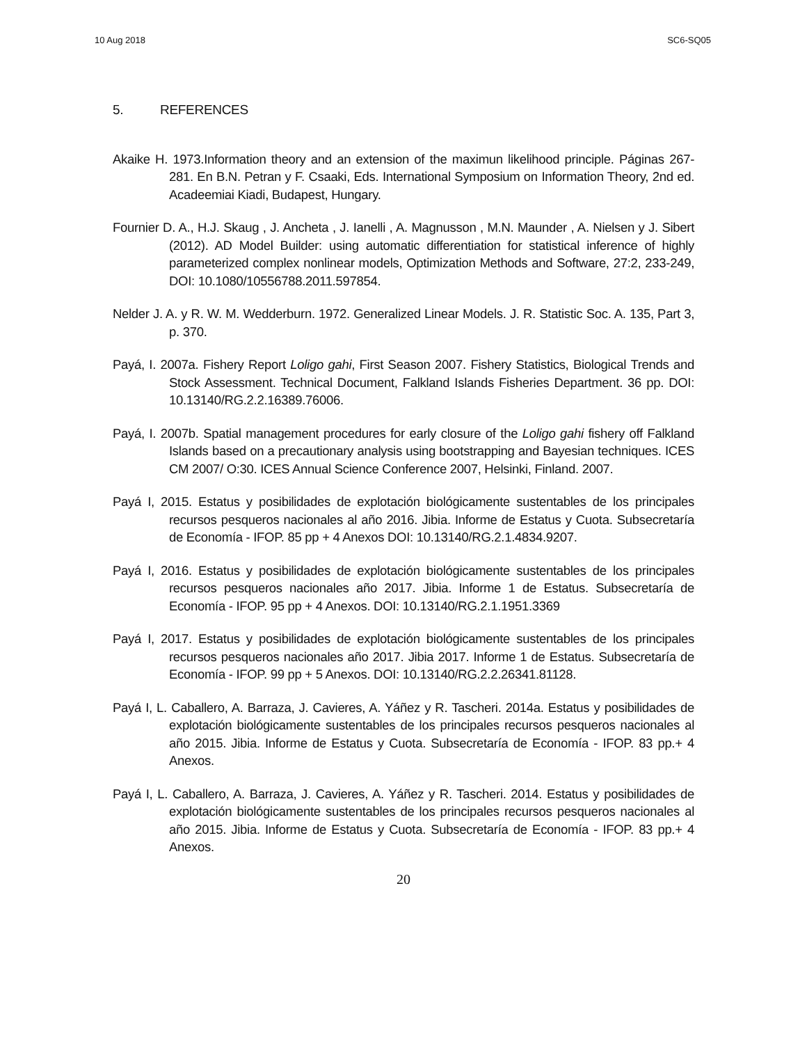10 Aug 2018 SC6-SQ05
5. REFERENCES
Akaike H. 1973.Information theory and an extension of the maximun likelihood principle. Páginas 267-281. En B.N. Petran y F. Csaaki, Eds. International Symposium on Information Theory, 2nd ed. Acadeemiai Kiadi, Budapest, Hungary.
Fournier D. A., H.J. Skaug , J. Ancheta , J. Ianelli , A. Magnusson , M.N. Maunder , A. Nielsen y J. Sibert (2012). AD Model Builder: using automatic differentiation for statistical inference of highly parameterized complex nonlinear models, Optimization Methods and Software, 27:2, 233-249, DOI: 10.1080/10556788.2011.597854.
Nelder J. A. y R. W. M. Wedderburn. 1972. Generalized Linear Models. J. R. Statistic Soc. A. 135, Part 3, p. 370.
Payá, I. 2007a. Fishery Report Loligo gahi, First Season 2007. Fishery Statistics, Biological Trends and Stock Assessment. Technical Document, Falkland Islands Fisheries Department. 36 pp. DOI: 10.13140/RG.2.2.16389.76006.
Payá, I. 2007b. Spatial management procedures for early closure of the Loligo gahi fishery off Falkland Islands based on a precautionary analysis using bootstrapping and Bayesian techniques. ICES CM 2007/ O:30. ICES Annual Science Conference 2007, Helsinki, Finland. 2007.
Payá I, 2015. Estatus y posibilidades de explotación biológicamente sustentables de los principales recursos pesqueros nacionales al año 2016. Jibia. Informe de Estatus y Cuota. Subsecretaría de Economía - IFOP. 85 pp + 4 Anexos DOI: 10.13140/RG.2.1.4834.9207.
Payá I, 2016. Estatus y posibilidades de explotación biológicamente sustentables de los principales recursos pesqueros nacionales año 2017. Jibia. Informe 1 de Estatus. Subsecretaría de Economía - IFOP. 95 pp + 4 Anexos. DOI: 10.13140/RG.2.1.1951.3369
Payá I, 2017. Estatus y posibilidades de explotación biológicamente sustentables de los principales recursos pesqueros nacionales año 2017. Jibia 2017. Informe 1 de Estatus. Subsecretaría de Economía - IFOP. 99 pp + 5 Anexos. DOI: 10.13140/RG.2.2.26341.81128.
Payá I, L. Caballero, A. Barraza, J. Cavieres, A. Yáñez y R. Tascheri. 2014a. Estatus y posibilidades de explotación biológicamente sustentables de los principales recursos pesqueros nacionales al año 2015. Jibia. Informe de Estatus y Cuota. Subsecretaría de Economía - IFOP. 83 pp.+ 4 Anexos.
Payá I, L. Caballero, A. Barraza, J. Cavieres, A. Yáñez y R. Tascheri. 2014. Estatus y posibilidades de explotación biológicamente sustentables de los principales recursos pesqueros nacionales al año 2015. Jibia. Informe de Estatus y Cuota. Subsecretaría de Economía - IFOP. 83 pp.+ 4 Anexos.
20